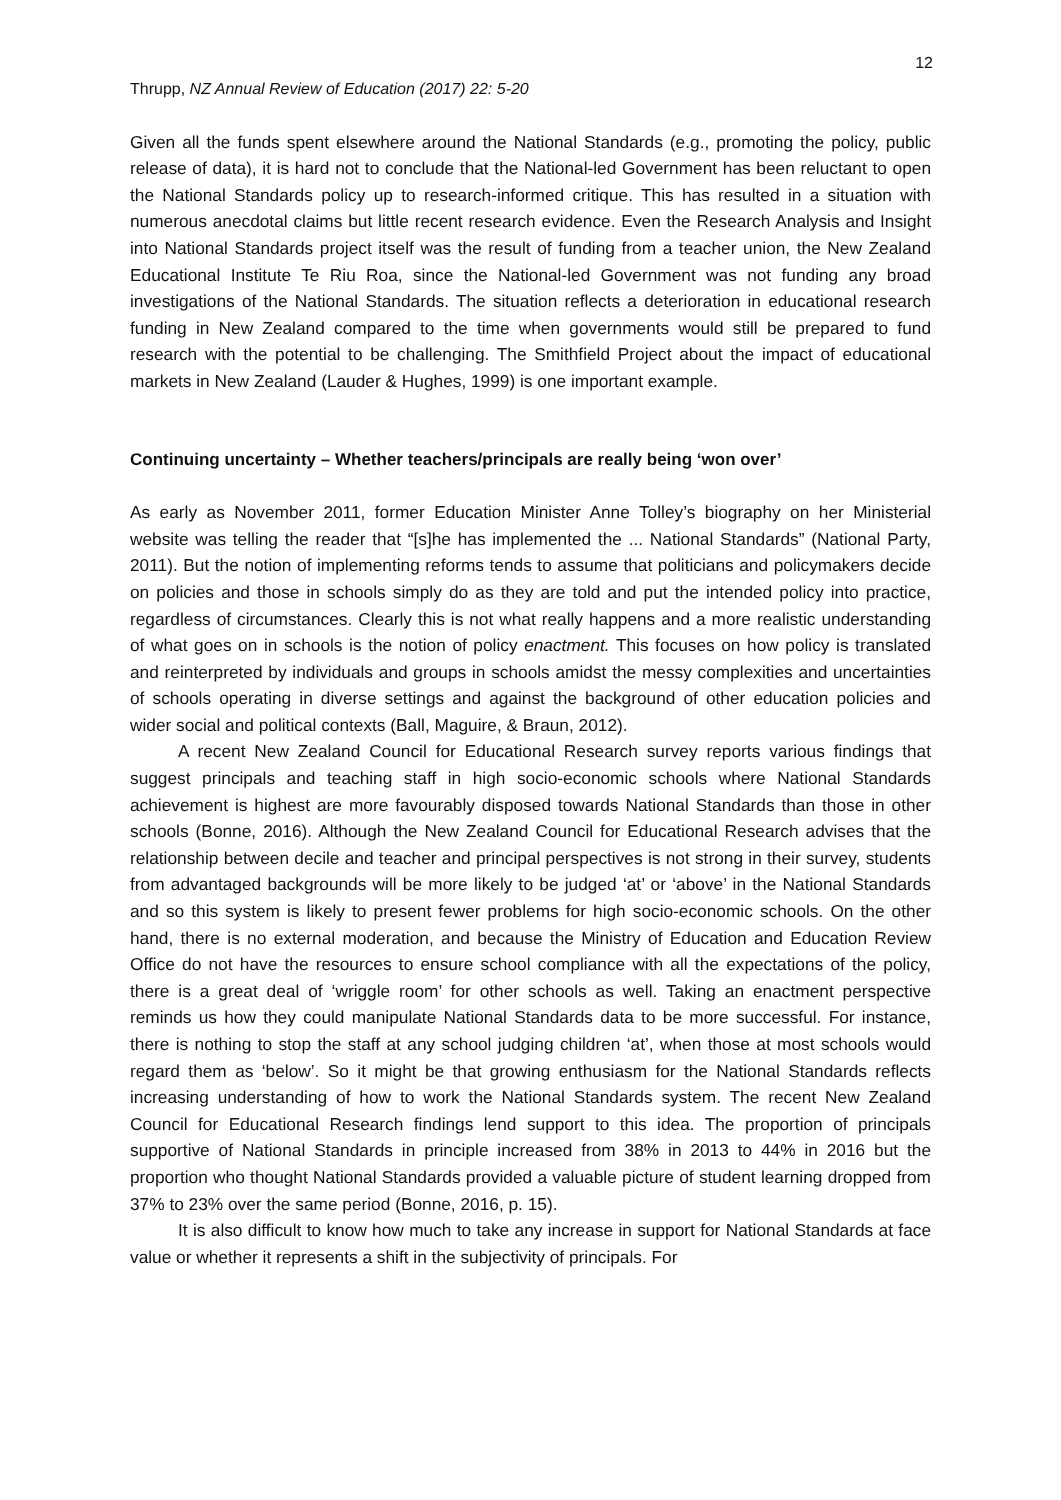12
Thrupp, NZ Annual Review of Education (2017) 22: 5-20
Given all the funds spent elsewhere around the National Standards (e.g., promoting the policy, public release of data), it is hard not to conclude that the National-led Government has been reluctant to open the National Standards policy up to research-informed critique. This has resulted in a situation with numerous anecdotal claims but little recent research evidence. Even the Research Analysis and Insight into National Standards project itself was the result of funding from a teacher union, the New Zealand Educational Institute Te Riu Roa, since the National-led Government was not funding any broad investigations of the National Standards. The situation reflects a deterioration in educational research funding in New Zealand compared to the time when governments would still be prepared to fund research with the potential to be challenging. The Smithfield Project about the impact of educational markets in New Zealand (Lauder & Hughes, 1999) is one important example.
Continuing uncertainty – Whether teachers/principals are really being ‘won over’
As early as November 2011, former Education Minister Anne Tolley’s biography on her Ministerial website was telling the reader that “[s]he has implemented the ... National Standards” (National Party, 2011). But the notion of implementing reforms tends to assume that politicians and policymakers decide on policies and those in schools simply do as they are told and put the intended policy into practice, regardless of circumstances. Clearly this is not what really happens and a more realistic understanding of what goes on in schools is the notion of policy enactment. This focuses on how policy is translated and reinterpreted by individuals and groups in schools amidst the messy complexities and uncertainties of schools operating in diverse settings and against the background of other education policies and wider social and political contexts (Ball, Maguire, & Braun, 2012).
A recent New Zealand Council for Educational Research survey reports various findings that suggest principals and teaching staff in high socio-economic schools where National Standards achievement is highest are more favourably disposed towards National Standards than those in other schools (Bonne, 2016). Although the New Zealand Council for Educational Research advises that the relationship between decile and teacher and principal perspectives is not strong in their survey, students from advantaged backgrounds will be more likely to be judged ‘at’ or ‘above’ in the National Standards and so this system is likely to present fewer problems for high socio-economic schools. On the other hand, there is no external moderation, and because the Ministry of Education and Education Review Office do not have the resources to ensure school compliance with all the expectations of the policy, there is a great deal of ‘wriggle room’ for other schools as well. Taking an enactment perspective reminds us how they could manipulate National Standards data to be more successful. For instance, there is nothing to stop the staff at any school judging children ‘at’, when those at most schools would regard them as ‘below’. So it might be that growing enthusiasm for the National Standards reflects increasing understanding of how to work the National Standards system. The recent New Zealand Council for Educational Research findings lend support to this idea. The proportion of principals supportive of National Standards in principle increased from 38% in 2013 to 44% in 2016 but the proportion who thought National Standards provided a valuable picture of student learning dropped from 37% to 23% over the same period (Bonne, 2016, p. 15).
It is also difficult to know how much to take any increase in support for National Standards at face value or whether it represents a shift in the subjectivity of principals. For